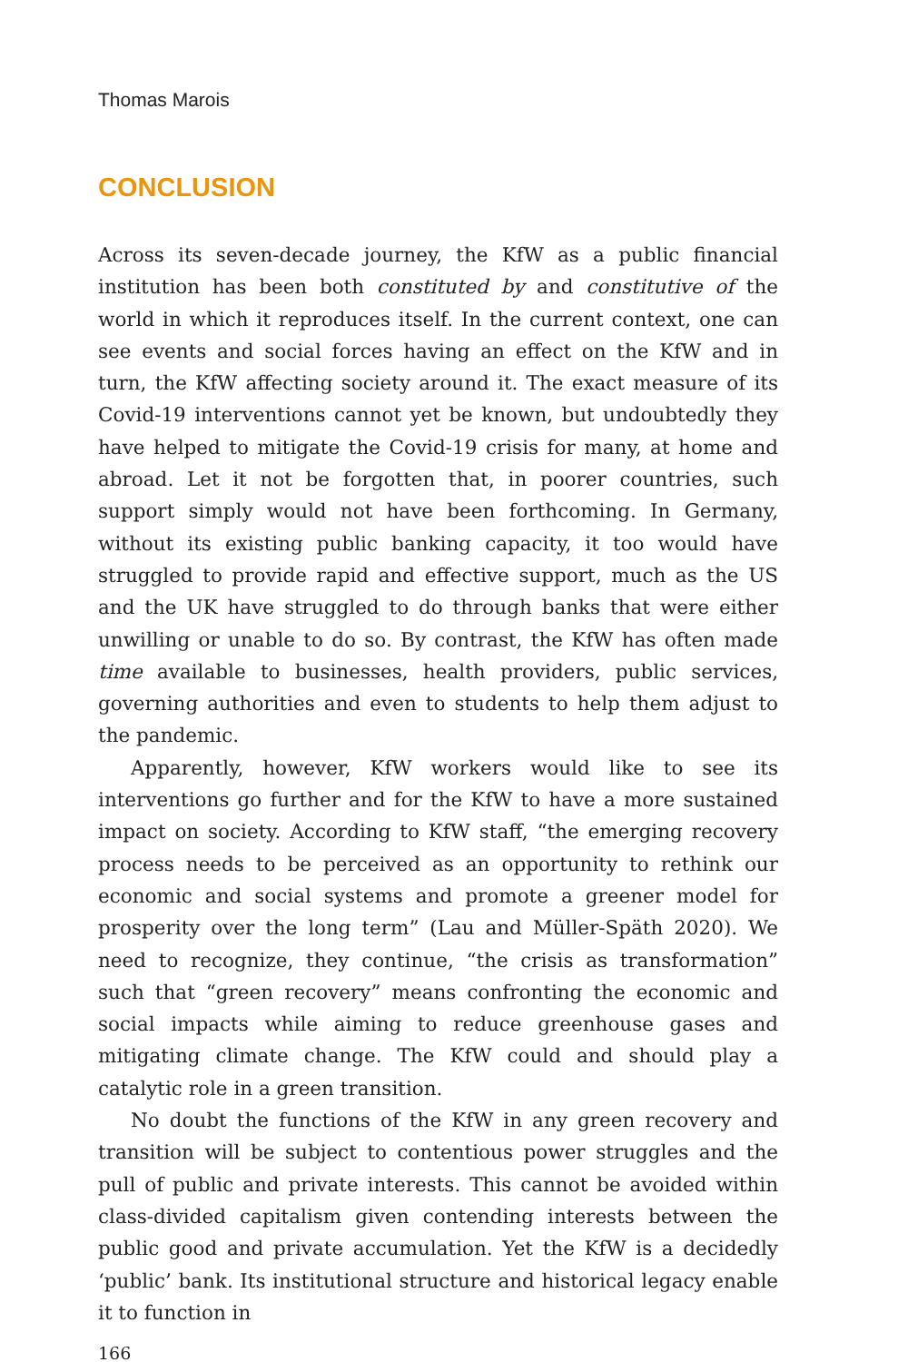Thomas Marois
CONCLUSION
Across its seven-decade journey, the KfW as a public financial institution has been both constituted by and constitutive of the world in which it reproduces itself. In the current context, one can see events and social forces having an effect on the KfW and in turn, the KfW affecting society around it. The exact measure of its Covid-19 interventions cannot yet be known, but undoubtedly they have helped to mitigate the Covid-19 crisis for many, at home and abroad. Let it not be forgotten that, in poorer countries, such support simply would not have been forthcoming. In Germany, without its existing public banking capacity, it too would have struggled to provide rapid and effective support, much as the US and the UK have struggled to do through banks that were either unwilling or unable to do so. By contrast, the KfW has often made time available to businesses, health providers, public services, governing authorities and even to students to help them adjust to the pandemic.
Apparently, however, KfW workers would like to see its interventions go further and for the KfW to have a more sustained impact on society. According to KfW staff, “the emerging recovery process needs to be perceived as an opportunity to rethink our economic and social systems and promote a greener model for prosperity over the long term” (Lau and Müller-Späth 2020). We need to recognize, they continue, “the crisis as transformation” such that “green recovery” means confronting the economic and social impacts while aiming to reduce greenhouse gases and mitigating climate change. The KfW could and should play a catalytic role in a green transition.
No doubt the functions of the KfW in any green recovery and transition will be subject to contentious power struggles and the pull of public and private interests. This cannot be avoided within class-divided capitalism given contending interests between the public good and private accumulation. Yet the KfW is a decidedly ‘public’ bank. Its institutional structure and historical legacy enable it to function in
166